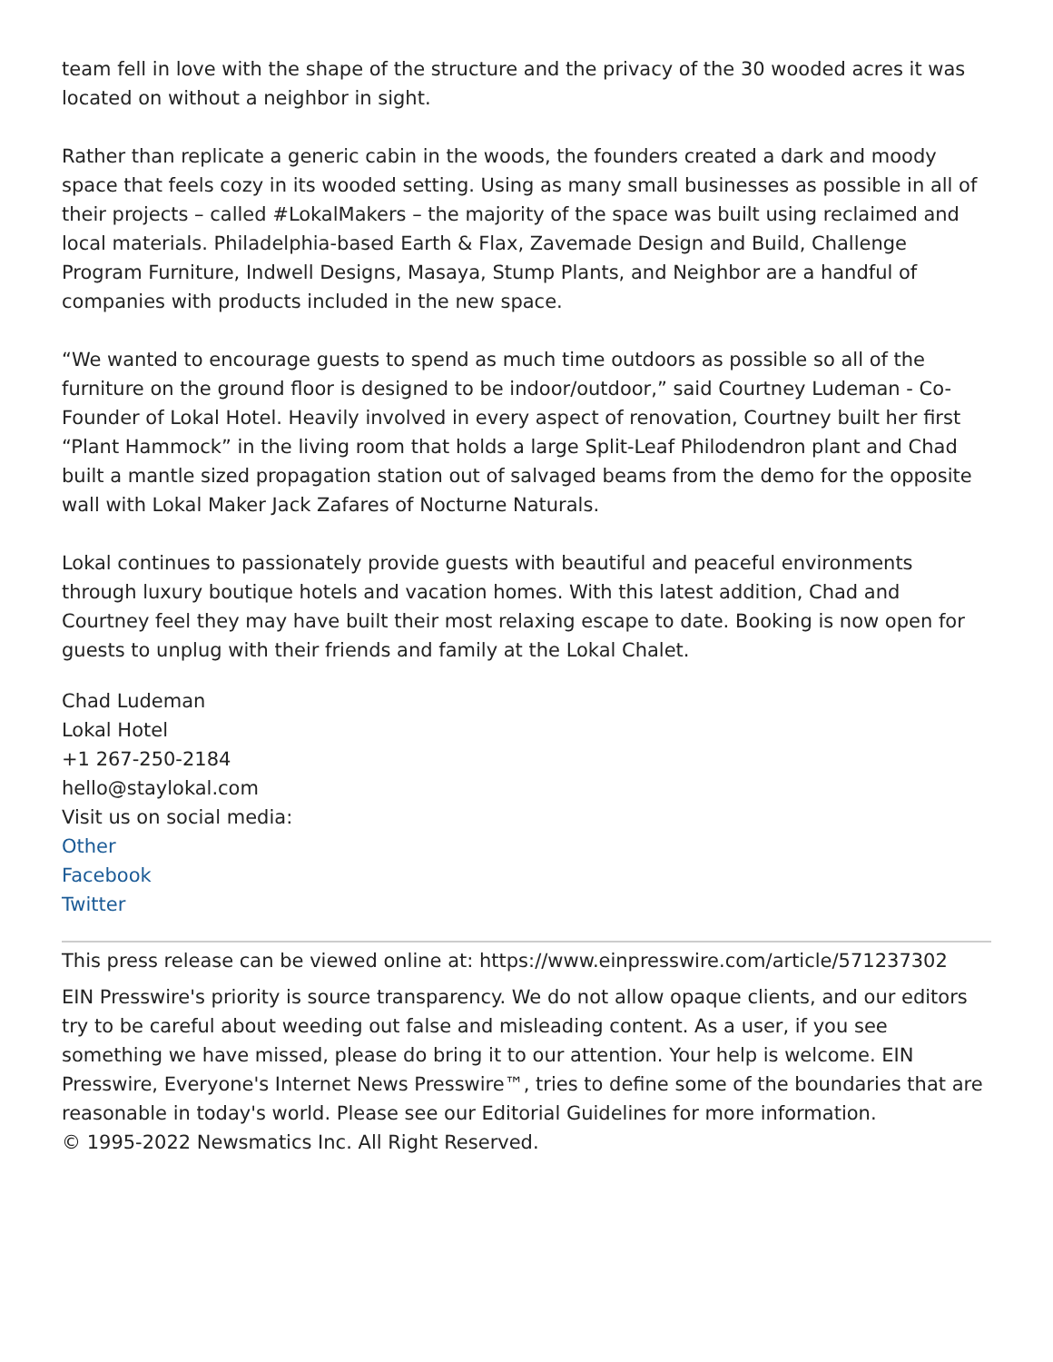team fell in love with the shape of the structure and the privacy of the 30 wooded acres it was located on without a neighbor in sight.
Rather than replicate a generic cabin in the woods, the founders created a dark and moody space that feels cozy in its wooded setting. Using as many small businesses as possible in all of their projects – called #LokalMakers – the majority of the space was built using reclaimed and local materials. Philadelphia-based Earth & Flax, Zavemade Design and Build, Challenge Program Furniture, Indwell Designs, Masaya, Stump Plants, and Neighbor are a handful of companies with products included in the new space.
“We wanted to encourage guests to spend as much time outdoors as possible so all of the furniture on the ground floor is designed to be indoor/outdoor,” said Courtney Ludeman - Co-Founder of Lokal Hotel. Heavily involved in every aspect of renovation, Courtney built her first “Plant Hammock” in the living room that holds a large Split-Leaf Philodendron plant and Chad built a mantle sized propagation station out of salvaged beams from the demo for the opposite wall with Lokal Maker Jack Zafares of Nocturne Naturals.
Lokal continues to passionately provide guests with beautiful and peaceful environments through luxury boutique hotels and vacation homes. With this latest addition, Chad and Courtney feel they may have built their most relaxing escape to date. Booking is now open for guests to unplug with their friends and family at the Lokal Chalet.
Chad Ludeman
Lokal Hotel
+1 267-250-2184
hello@staylokal.com
Visit us on social media:
Other
Facebook
Twitter
This press release can be viewed online at: https://www.einpresswire.com/article/571237302
EIN Presswire's priority is source transparency. We do not allow opaque clients, and our editors try to be careful about weeding out false and misleading content. As a user, if you see something we have missed, please do bring it to our attention. Your help is welcome. EIN Presswire, Everyone's Internet News Presswire™, tries to define some of the boundaries that are reasonable in today's world. Please see our Editorial Guidelines for more information.
© 1995-2022 Newsmatics Inc. All Right Reserved.